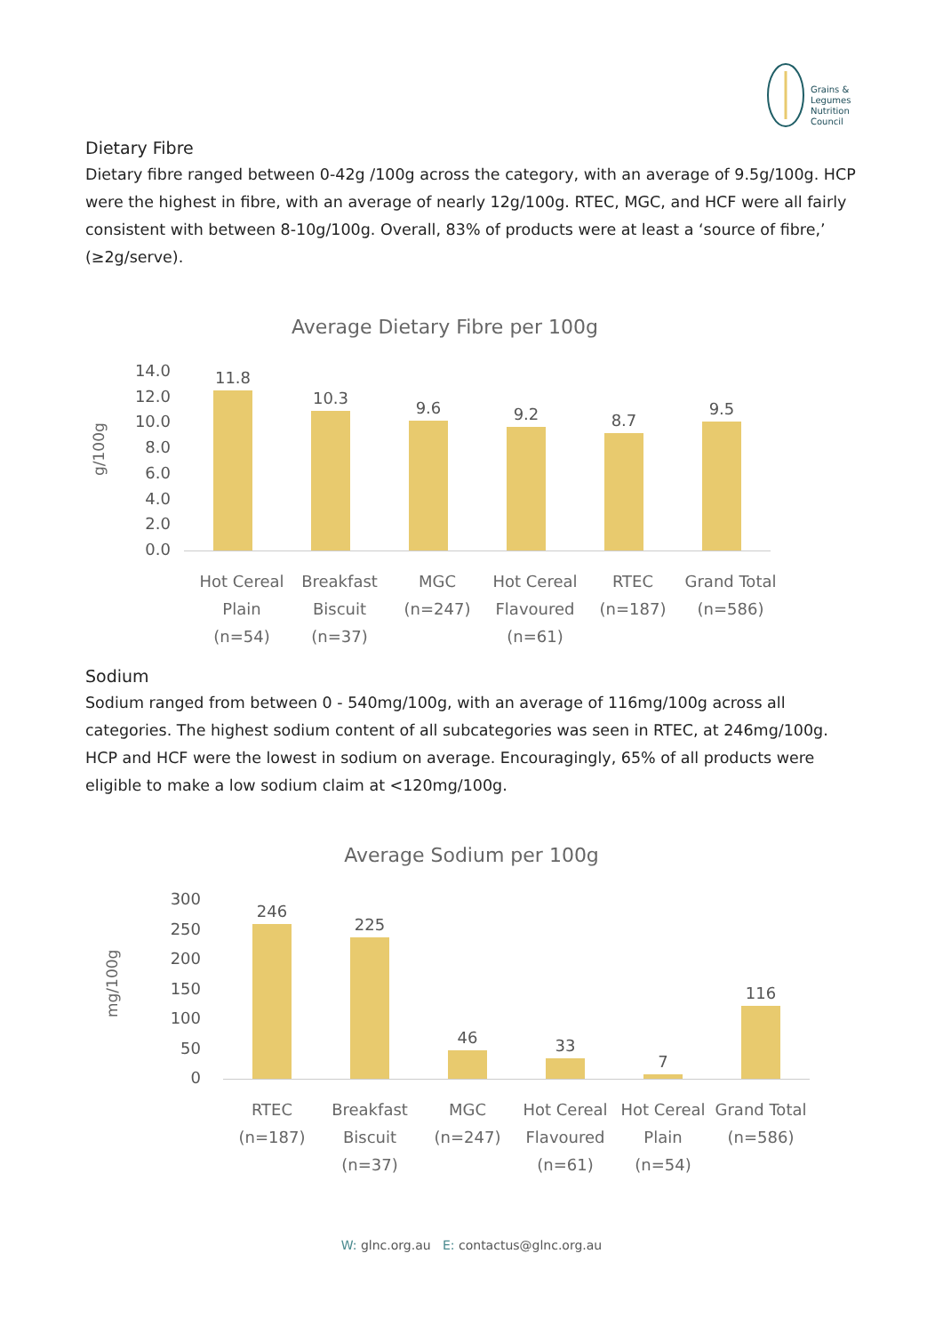Grains &
Legumes
Nutrition
Council
Dietary Fibre
Dietary fibre ranged between 0-42g /100g across the category, with an average of 9.5g/100g. HCP were the highest in fibre, with an average of nearly 12g/100g. RTEC, MGC, and HCF were all fairly consistent with between 8-10g/100g. Overall, 83% of products were at least a ‘source of fibre,’ (≥2g/serve).
Average Dietary Fibre per 100g
g/100g
14.0
12.0
10.0
8.0
6.0
4.0
2.0
0.0
11.8
10.3
9.6
9.2
8.7
9.5
Hot Cereal Plain (n=54)
Breakfast Biscuit (n=37)
MGC (n=247)
Hot Cereal Flavoured (n=61)
RTEC (n=187)
Grand Total (n=586)
Sodium
Sodium ranged from between 0 - 540mg/100g, with an average of 116mg/100g across all categories. The highest sodium content of all subcategories was seen in RTEC, at 246mg/100g. HCP and HCF were the lowest in sodium on average. Encouragingly, 65% of all products were eligible to make a low sodium claim at <120mg/100g.
Average Sodium per 100g
mg/100g
300
250
200
150
100
50
0
246
225
46
33
7
116
RTEC (n=187)
Breakfast Biscuit (n=37)
MGC (n=247)
Hot Cereal Flavoured (n=61)
Hot Cereal Plain (n=54)
Grand Total (n=586)
W: glnc.org.au E: contactus@glnc.org.au